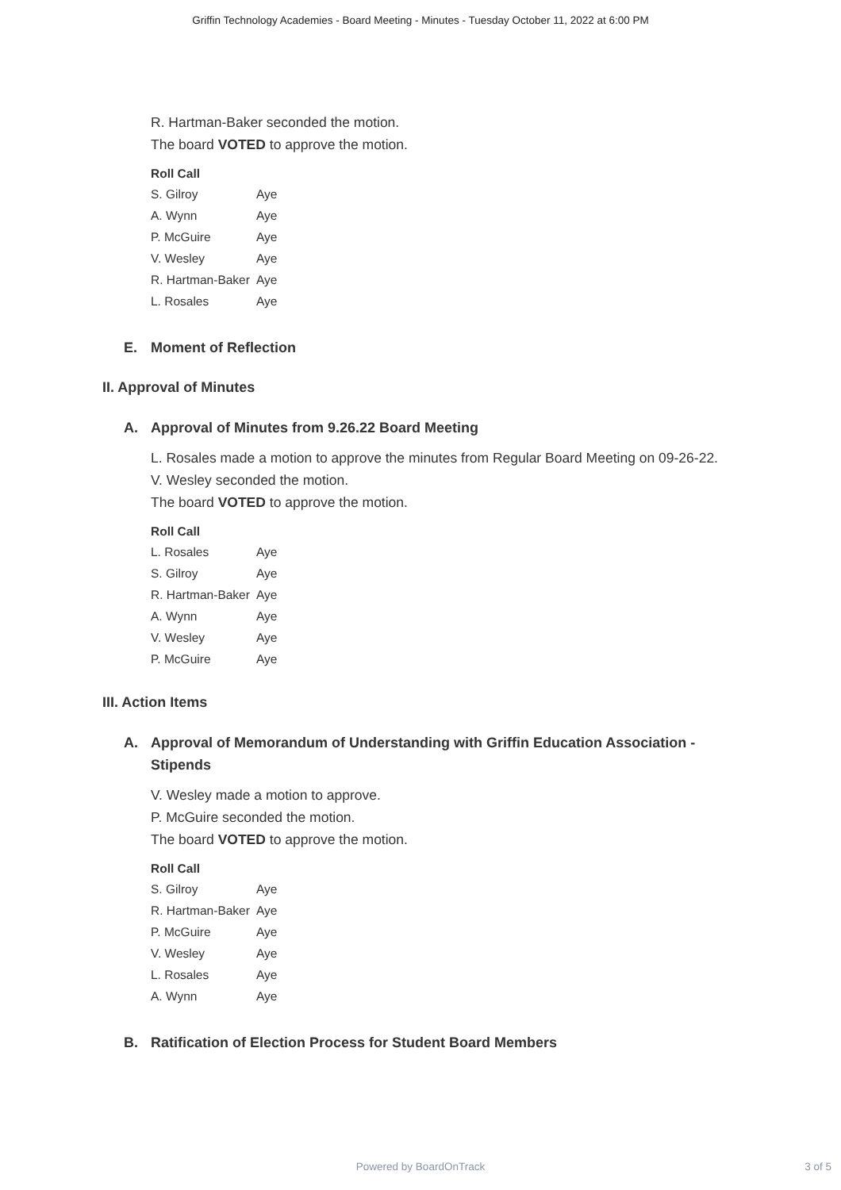Griffin Technology Academies - Board Meeting - Minutes - Tuesday October 11, 2022 at 6:00 PM
R. Hartman-Baker seconded the motion.
The board VOTED to approve the motion.
| Roll Call | |
| --- | --- |
| S. Gilroy | Aye |
| A. Wynn | Aye |
| P. McGuire | Aye |
| V. Wesley | Aye |
| R. Hartman-Baker | Aye |
| L. Rosales | Aye |
E. Moment of Reflection
II. Approval of Minutes
A. Approval of Minutes from 9.26.22 Board Meeting
L. Rosales made a motion to approve the minutes from Regular Board Meeting on 09-26-22.
V. Wesley seconded the motion.
The board VOTED to approve the motion.
| Roll Call | |
| --- | --- |
| L. Rosales | Aye |
| S. Gilroy | Aye |
| R. Hartman-Baker | Aye |
| A. Wynn | Aye |
| V. Wesley | Aye |
| P. McGuire | Aye |
III. Action Items
A. Approval of Memorandum of Understanding with Griffin Education Association - Stipends
V. Wesley made a motion to approve.
P. McGuire seconded the motion.
The board VOTED to approve the motion.
| Roll Call | |
| --- | --- |
| S. Gilroy | Aye |
| R. Hartman-Baker | Aye |
| P. McGuire | Aye |
| V. Wesley | Aye |
| L. Rosales | Aye |
| A. Wynn | Aye |
B. Ratification of Election Process for Student Board Members
Powered by BoardOnTrack
3 of 5